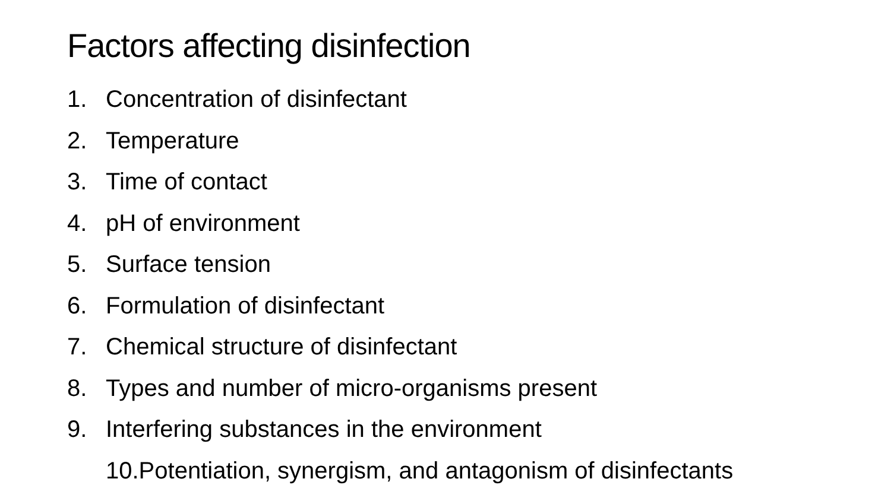Factors affecting disinfection
1. Concentration of disinfectant
2. Temperature
3. Time of contact
4. pH of environment
5. Surface tension
6. Formulation of disinfectant
7. Chemical structure of disinfectant
8. Types and number of micro-organisms present
9. Interfering substances in the environment
10.Potentiation, synergism, and antagonism of disinfectants